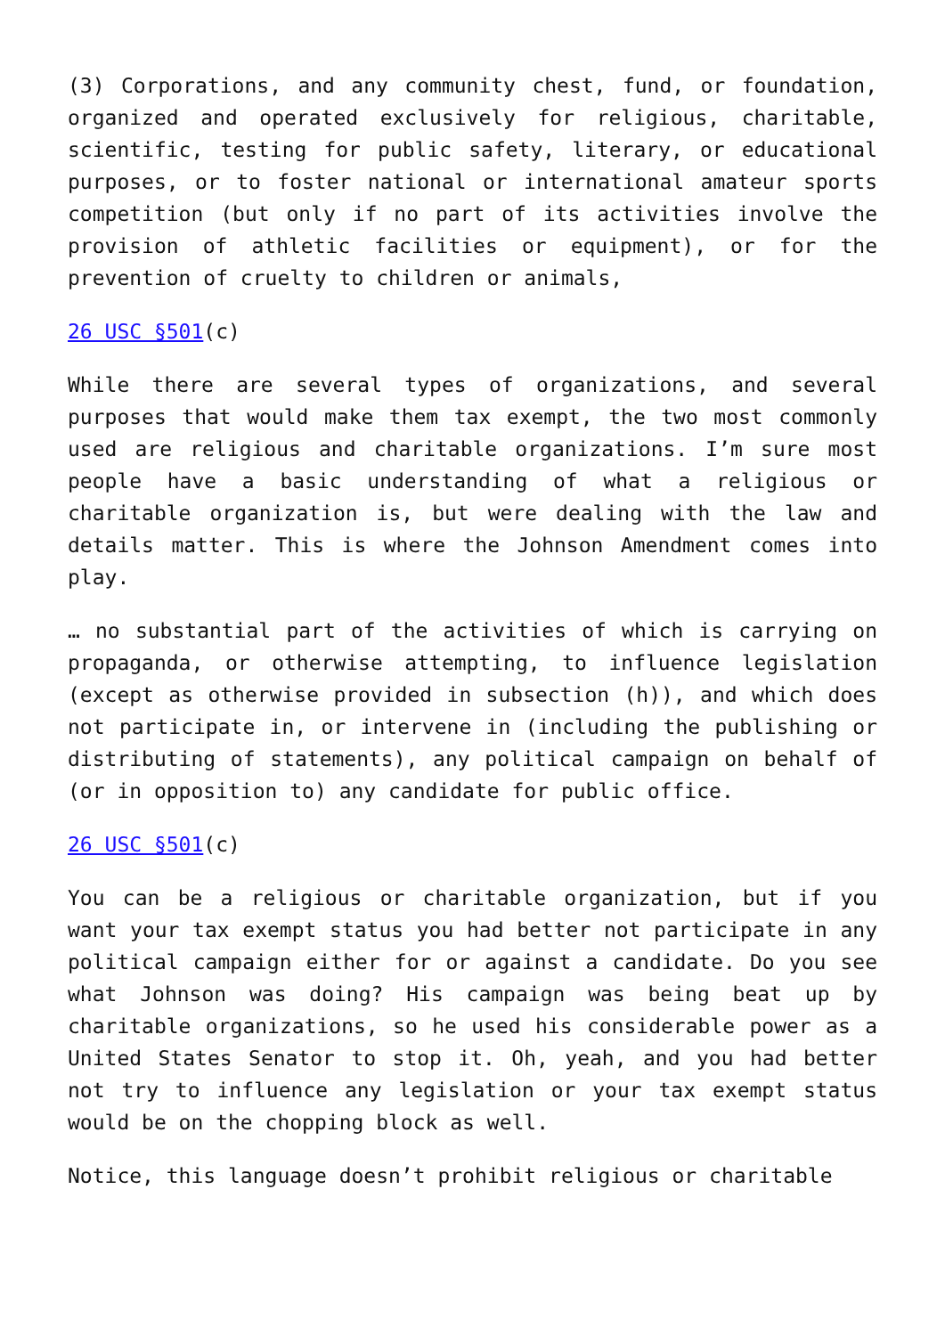(3) Corporations, and any community chest, fund, or foundation, organized and operated exclusively for religious, charitable, scientific, testing for public safety, literary, or educational purposes, or to foster national or international amateur sports competition (but only if no part of its activities involve the provision of athletic facilities or equipment), or for the prevention of cruelty to children or animals,
26 USC §501(c)
While there are several types of organizations, and several purposes that would make them tax exempt, the two most commonly used are religious and charitable organizations. I’m sure most people have a basic understanding of what a religious or charitable organization is, but were dealing with the law and details matter. This is where the Johnson Amendment comes into play.
… no substantial part of the activities of which is carrying on propaganda, or otherwise attempting, to influence legislation (except as otherwise provided in subsection (h)), and which does not participate in, or intervene in (including the publishing or distributing of statements), any political campaign on behalf of (or in opposition to) any candidate for public office.
26 USC §501(c)
You can be a religious or charitable organization, but if you want your tax exempt status you had better not participate in any political campaign either for or against a candidate. Do you see what Johnson was doing? His campaign was being beat up by charitable organizations, so he used his considerable power as a United States Senator to stop it. Oh, yeah, and you had better not try to influence any legislation or your tax exempt status would be on the chopping block as well.
Notice, this language doesn’t prohibit religious or charitable